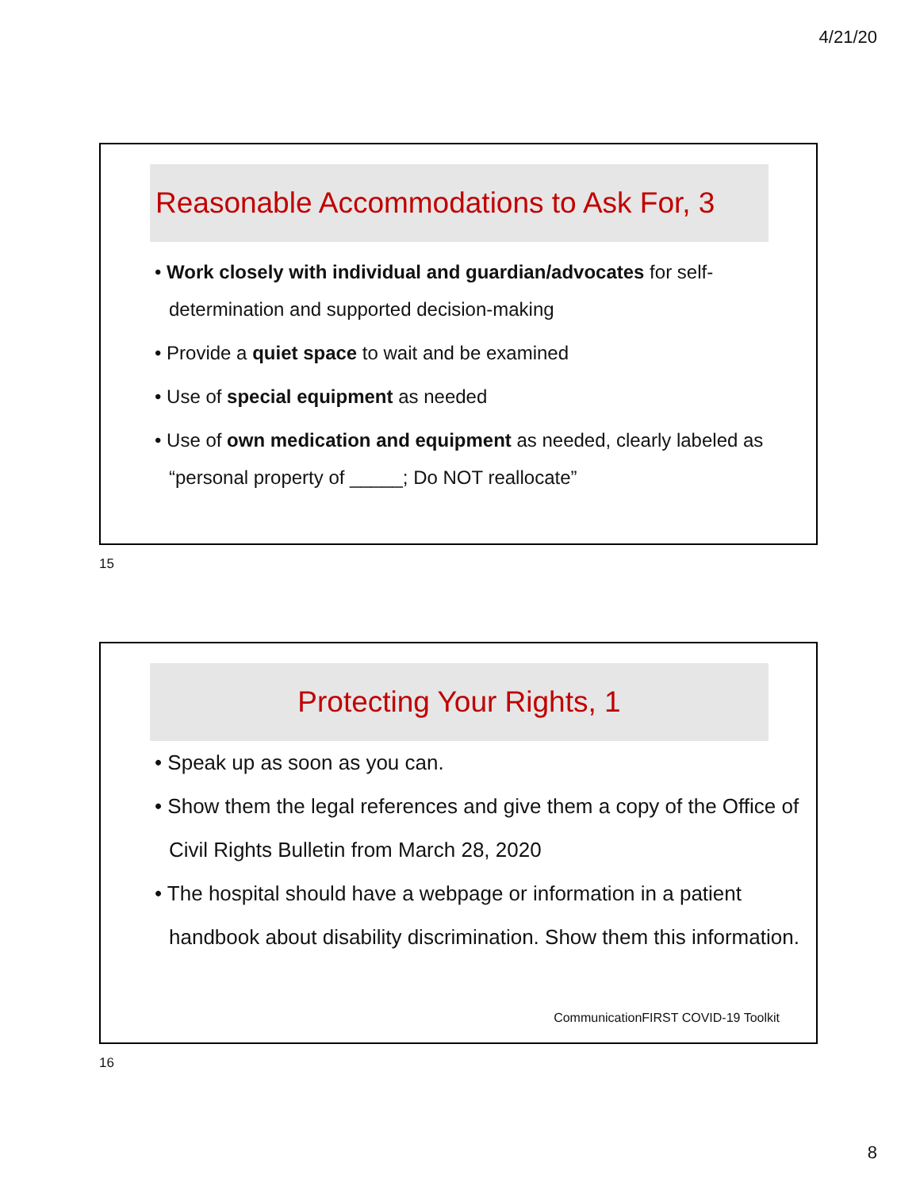4/21/20
Reasonable Accommodations to Ask For, 3
• Work closely with individual and guardian/advocates for self-determination and supported decision-making
• Provide a quiet space to wait and be examined
• Use of special equipment as needed
• Use of own medication and equipment as needed, clearly labeled as “personal property of _____; Do NOT reallocate”
15
Protecting Your Rights, 1
• Speak up as soon as you can.
• Show them the legal references and give them a copy of the Office of Civil Rights Bulletin from March 28, 2020
• The hospital should have a webpage or information in a patient handbook about disability discrimination. Show them this information.
CommunicationFIRST COVID-19 Toolkit
16
8